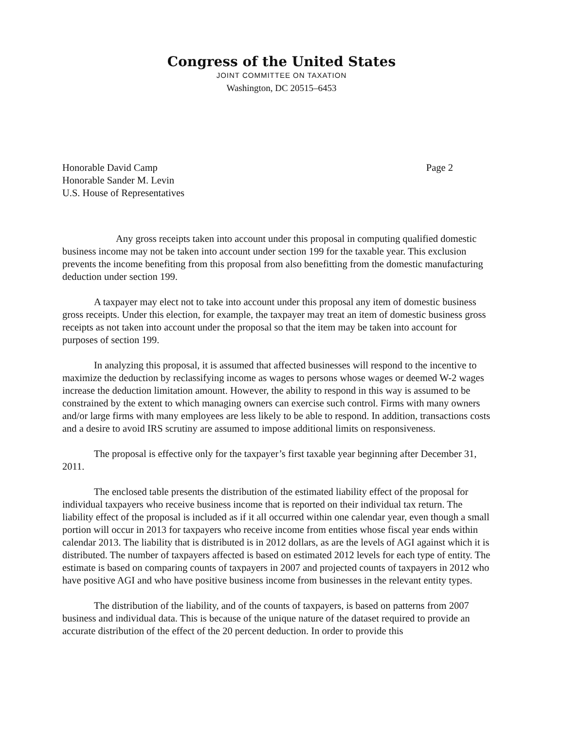Congress of the United States
JOINT COMMITTEE ON TAXATION
Washington, DC 20515–6453
Honorable David Camp
Honorable Sander M. Levin
U.S. House of Representatives
Page 2
Any gross receipts taken into account under this proposal in computing qualified domestic business income may not be taken into account under section 199 for the taxable year. This exclusion prevents the income benefiting from this proposal from also benefitting from the domestic manufacturing deduction under section 199.
A taxpayer may elect not to take into account under this proposal any item of domestic business gross receipts. Under this election, for example, the taxpayer may treat an item of domestic business gross receipts as not taken into account under the proposal so that the item may be taken into account for purposes of section 199.
In analyzing this proposal, it is assumed that affected businesses will respond to the incentive to maximize the deduction by reclassifying income as wages to persons whose wages or deemed W-2 wages increase the deduction limitation amount. However, the ability to respond in this way is assumed to be constrained by the extent to which managing owners can exercise such control. Firms with many owners and/or large firms with many employees are less likely to be able to respond. In addition, transactions costs and a desire to avoid IRS scrutiny are assumed to impose additional limits on responsiveness.
The proposal is effective only for the taxpayer’s first taxable year beginning after December 31, 2011.
The enclosed table presents the distribution of the estimated liability effect of the proposal for individual taxpayers who receive business income that is reported on their individual tax return. The liability effect of the proposal is included as if it all occurred within one calendar year, even though a small portion will occur in 2013 for taxpayers who receive income from entities whose fiscal year ends within calendar 2013. The liability that is distributed is in 2012 dollars, as are the levels of AGI against which it is distributed. The number of taxpayers affected is based on estimated 2012 levels for each type of entity. The estimate is based on comparing counts of taxpayers in 2007 and projected counts of taxpayers in 2012 who have positive AGI and who have positive business income from businesses in the relevant entity types.
The distribution of the liability, and of the counts of taxpayers, is based on patterns from 2007 business and individual data. This is because of the unique nature of the dataset required to provide an accurate distribution of the effect of the 20 percent deduction. In order to provide this